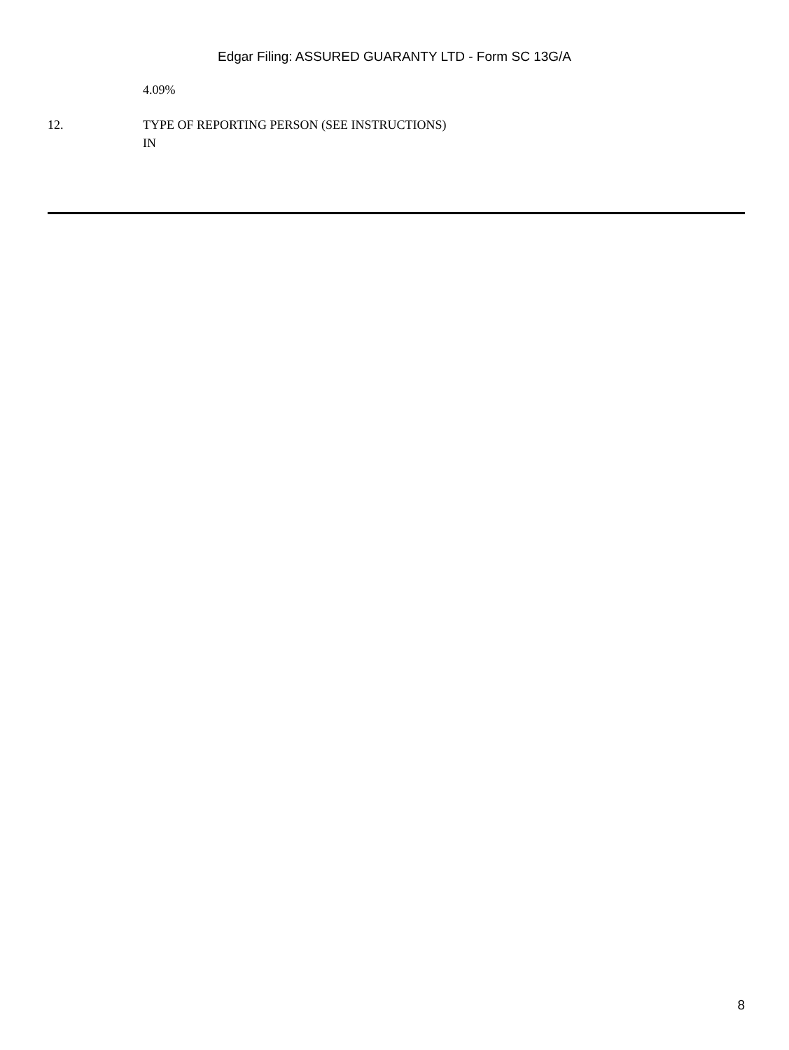Edgar Filing: ASSURED GUARANTY LTD - Form SC 13G/A
4.09%
12. TYPE OF REPORTING PERSON (SEE INSTRUCTIONS)
IN
8